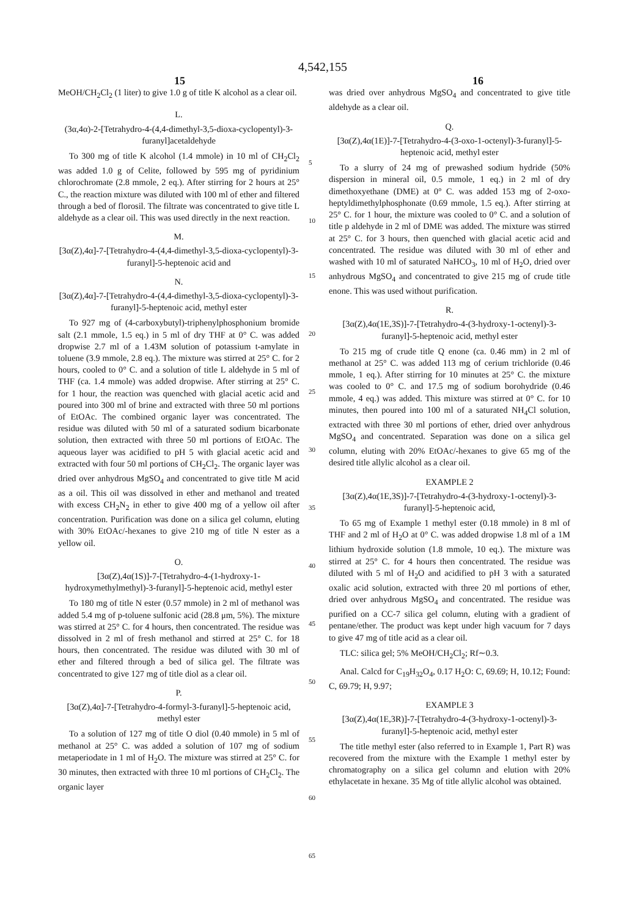4,542,155
15 16
MeOH/CH<sub>2</sub>Cl<sub>2</sub> (1 liter) to give 1.0 g of title K alcohol as a clear oil.
L.
(3α,4α)-2-[Tetrahydro-4-(4,4-dimethyl-3,5-dioxa-cyclopentyl)-3-furanyl]acetaldehyde
To 300 mg of title K alcohol (1.4 mmole) in 10 ml of CH<sub>2</sub>Cl<sub>2</sub> was added 1.0 g of Celite, followed by 595 mg of pyridinium chlorochromate (2.8 mmole, 2 eq.). After stirring for 2 hours at 25° C., the reaction mixture was diluted with 100 ml of ether and filtered through a bed of florosil. The filtrate was concentrated to give title L aldehyde as a clear oil. This was used directly in the next reaction.
M.
[3α(Z),4α]-7-[Tetrahydro-4-(4,4-dimethyl-3,5-dioxa-cyclopentyl)-3-furanyl]-5-heptenoic acid and
N.
[3α(Z),4α]-7-[Tetrahydro-4-(4,4-dimethyl-3,5-dioxa-cyclopentyl)-3-furanyl]-5-heptenoic acid, methyl ester
To 927 mg of (4-carboxybutyl)-triphenylphosphonium bromide salt (2.1 mmole, 1.5 eq.) in 5 ml of dry THF at 0° C. was added dropwise 2.7 ml of a 1.43M solution of potassium t-amylate in toluene (3.9 mmole, 2.8 eq.). The mixture was stirred at 25° C. for 2 hours, cooled to 0° C. and a solution of title L aldehyde in 5 ml of THF (ca. 1.4 mmole) was added dropwise. After stirring at 25° C. for 1 hour, the reaction was quenched with glacial acetic acid and poured into 300 ml of brine and extracted with three 50 ml portions of EtOAc. The combined organic layer was concentrated. The residue was diluted with 50 ml of a saturated sodium bicarbonate solution, then extracted with three 50 ml portions of EtOAc. The aqueous layer was acidified to pH 5 with glacial acetic acid and extracted with four 50 ml portions of CH<sub>2</sub>Cl<sub>2</sub>. The organic layer was dried over anhydrous MgSO<sub>4</sub> and concentrated to give title M acid as a oil. This oil was dissolved in ether and methanol and treated with excess CH<sub>2</sub>N<sub>2</sub> in ether to give 400 mg of a yellow oil after concentration. Purification was done on a silica gel column, eluting with 30% EtOAc/-hexanes to give 210 mg of title N ester as a yellow oil.
O.
[3α(Z),4α(1S)]-7-[Tetrahydro-4-(1-hydroxy-1-hydroxymethylmethyl)-3-furanyl]-5-heptenoic acid, methyl ester
To 180 mg of title N ester (0.57 mmole) in 2 ml of methanol was added 5.4 mg of p-toluene sulfonic acid (28.8 μm, 5%). The mixture was stirred at 25° C. for 4 hours, then concentrated. The residue was dissolved in 2 ml of fresh methanol and stirred at 25° C. for 18 hours, then concentrated. The residue was diluted with 30 ml of ether and filtered through a bed of silica gel. The filtrate was concentrated to give 127 mg of title diol as a clear oil.
P.
[3α(Z),4α]-7-[Tetrahydro-4-formyl-3-furanyl]-5-heptenoic acid, methyl ester
To a solution of 127 mg of title O diol (0.40 mmole) in 5 ml of methanol at 25° C. was added a solution of 107 mg of sodium metaperiodate in 1 ml of H<sub>2</sub>O. The mixture was stirred at 25° C. for 30 minutes, then extracted with three 10 ml portions of CH<sub>2</sub>Cl<sub>2</sub>. The organic layer
5
10
15
20
25
30
35
40
45
50
55
60
65
was dried over anhydrous MgSO<sub>4</sub> and concentrated to give title aldehyde as a clear oil.
Q.
[3α(Z),4α(1E)]-7-[Tetrahydro-4-(3-oxo-1-octenyl)-3-furanyl]-5-heptenoic acid, methyl ester
To a slurry of 24 mg of prewashed sodium hydride (50% dispersion in mineral oil, 0.5 mmole, 1 eq.) in 2 ml of dry dimethoxyethane (DME) at 0° C. was added 153 mg of 2-oxo-heptyldimethylphosphonate (0.69 mmole, 1.5 eq.). After stirring at 25° C. for 1 hour, the mixture was cooled to 0° C. and a solution of title p aldehyde in 2 ml of DME was added. The mixture was stirred at 25° C. for 3 hours, then quenched with glacial acetic acid and concentrated. The residue was diluted with 30 ml of ether and washed with 10 ml of saturated NaHCO<sub>3</sub>, 10 ml of H<sub>2</sub>O, dried over anhydrous MgSO<sub>4</sub> and concentrated to give 215 mg of crude title enone. This was used without purification.
R.
[3α(Z),4α(1E,3S)]-7-[Tetrahydro-4-(3-hydroxy-1-octenyl)-3-furanyl]-5-heptenoic acid, methyl ester
To 215 mg of crude title Q enone (ca. 0.46 mm) in 2 ml of methanol at 25° C. was added 113 mg of cerium trichloride (0.46 mmole, 1 eq.). After stirring for 10 minutes at 25° C. the mixture was cooled to 0° C. and 17.5 mg of sodium borohydride (0.46 mmole, 4 eq.) was added. This mixture was stirred at 0° C. for 10 minutes, then poured into 100 ml of a saturated NH<sub>4</sub>Cl solution, extracted with three 30 ml portions of ether, dried over anhydrous MgSO<sub>4</sub> and concentrated. Separation was done on a silica gel column, eluting with 20% EtOAc/-hexanes to give 65 mg of the desired title allylic alcohol as a clear oil.
EXAMPLE 2
[3α(Z),4α(1E,3S)]-7-[Tetrahydro-4-(3-hydroxy-1-octenyl)-3-furanyl]-5-heptenoic acid,
To 65 mg of Example 1 methyl ester (0.18 mmole) in 8 ml of THF and 2 ml of H<sub>2</sub>O at 0° C. was added dropwise 1.8 ml of a 1M lithium hydroxide solution (1.8 mmole, 10 eq.). The mixture was stirred at 25° C. for 4 hours then concentrated. The residue was diluted with 5 ml of H<sub>2</sub>O and acidified to pH 3 with a saturated oxalic acid solution, extracted with three 20 ml portions of ether, dried over anhydrous MgSO<sub>4</sub> and concentrated. The residue was purified on a CC-7 silica gel column, eluting with a gradient of pentane/ether. The product was kept under high vacuum for 7 days to give 47 mg of title acid as a clear oil.
TLC: silica gel; 5% MeOH/CH<sub>2</sub>Cl<sub>2</sub>; Rf∼0.3.
Anal. Calcd for C<sub>19</sub>H<sub>32</sub>O<sub>4</sub>, 0.17 H<sub>2</sub>O: C, 69.69; H, 10.12; Found: C, 69.79; H, 9.97;
EXAMPLE 3
[3α(Z),4α(1E,3R)]-7-[Tetrahydro-4-(3-hydroxy-1-octenyl)-3-furanyl]-5-heptenoic acid, methyl ester
The title methyl ester (also referred to in Example 1, Part R) was recovered from the mixture with the Example 1 methyl ester by chromatography on a silica gel column and elution with 20% ethylacetate in hexane. 35 Mg of title allylic alcohol was obtained.